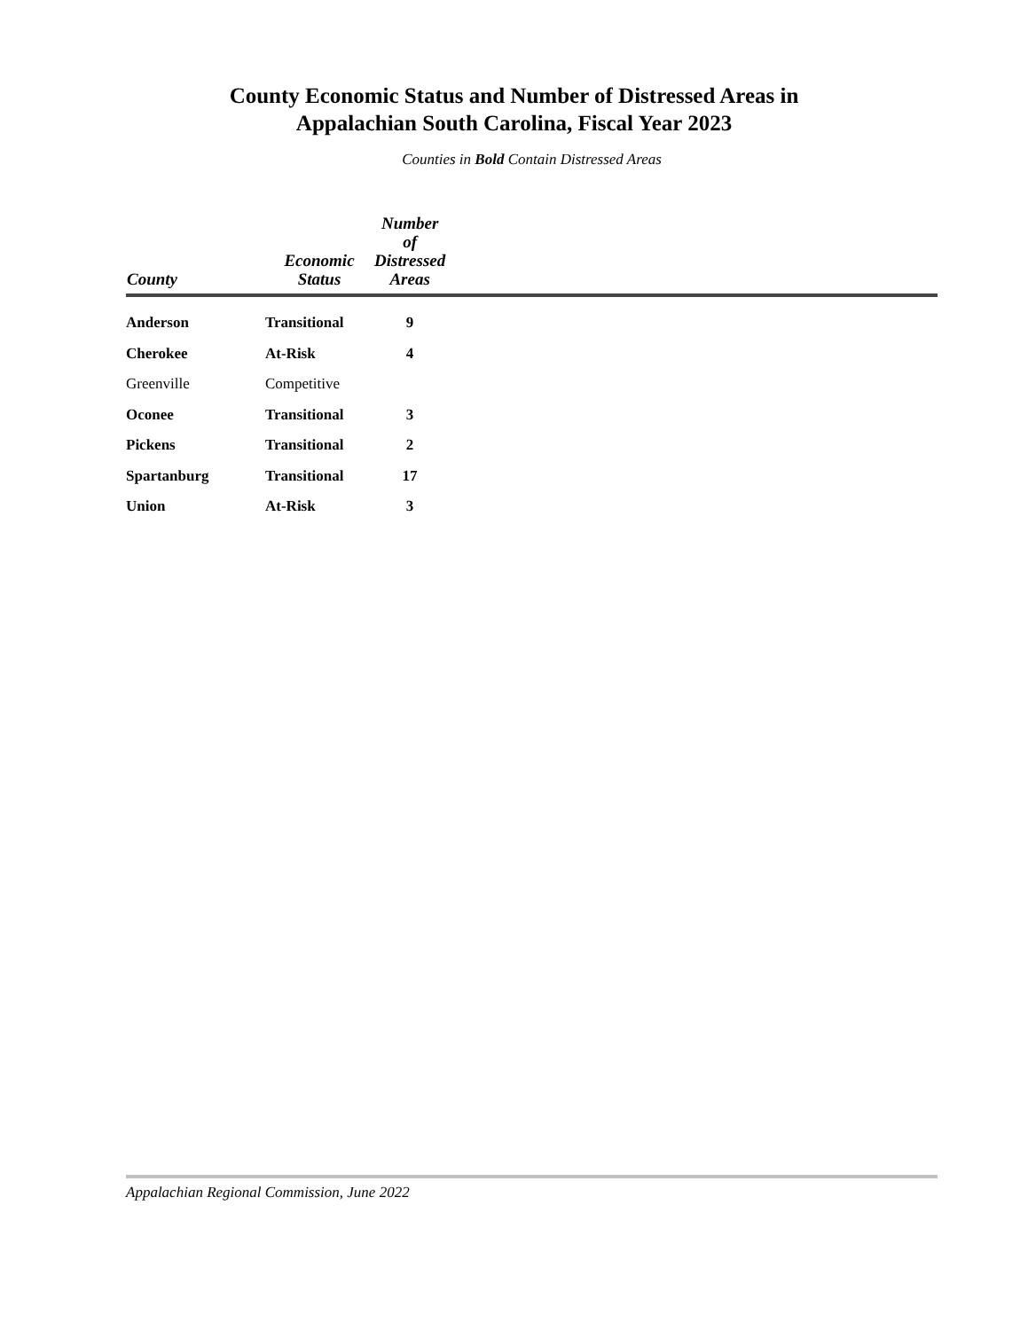County Economic Status and Number of Distressed Areas in
Appalachian South Carolina, Fiscal Year 2023
Counties in Bold Contain Distressed Areas
| County | Economic Status | Number of Distressed Areas | |
| --- | --- | --- | --- |
| Anderson | Transitional | 9 | |
| Cherokee | At-Risk | 4 | |
| Greenville | Competitive | | |
| Oconee | Transitional | 3 | |
| Pickens | Transitional | 2 | |
| Spartanburg | Transitional | 17 | |
| Union | At-Risk | 3 | |
Appalachian Regional Commission, June 2022